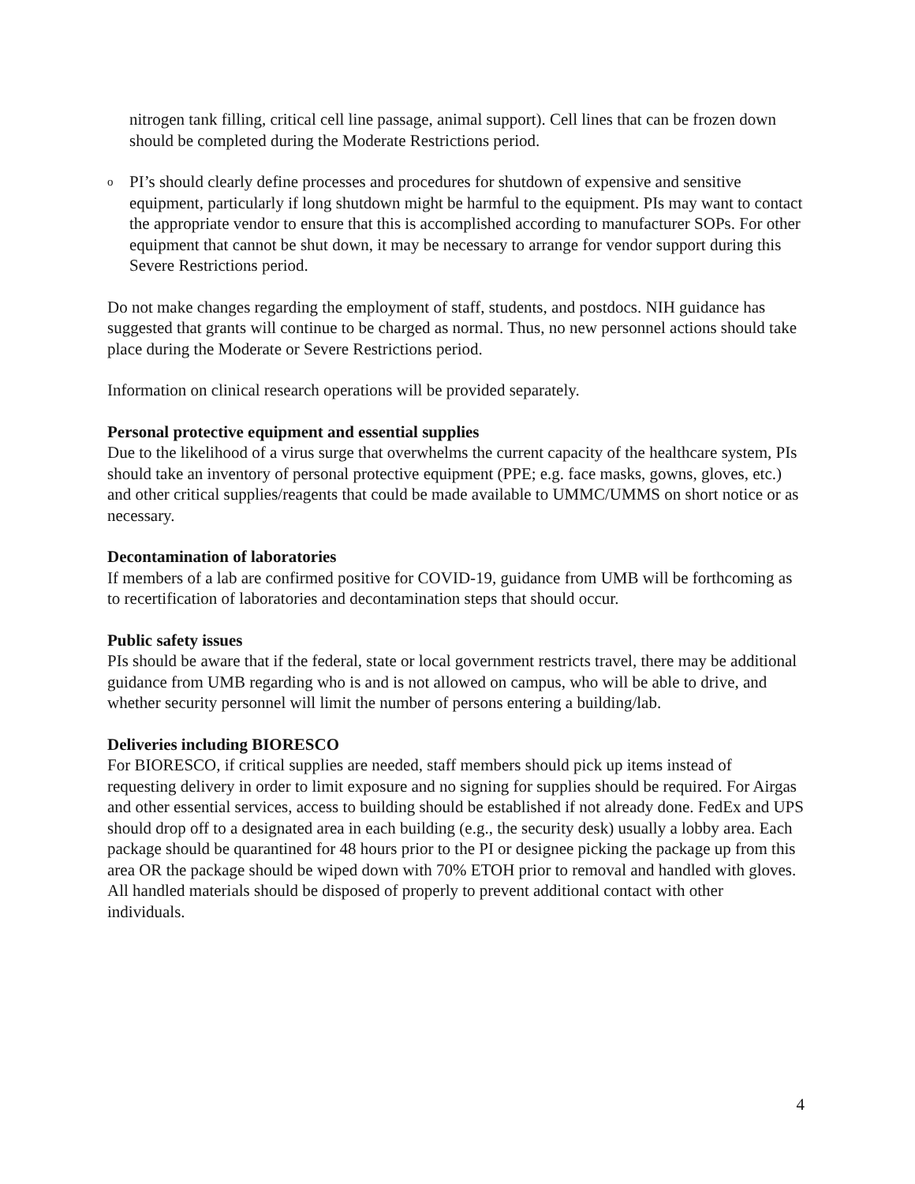nitrogen tank filling, critical cell line passage, animal support). Cell lines that can be frozen down should be completed during the Moderate Restrictions period.
o
PI’s should clearly define processes and procedures for shutdown of expensive and sensitive equipment, particularly if long shutdown might be harmful to the equipment. PIs may want to contact the appropriate vendor to ensure that this is accomplished according to manufacturer SOPs. For other equipment that cannot be shut down, it may be necessary to arrange for vendor support during this Severe Restrictions period.
Do not make changes regarding the employment of staff, students, and postdocs. NIH guidance has suggested that grants will continue to be charged as normal. Thus, no new personnel actions should take place during the Moderate or Severe Restrictions period.
Information on clinical research operations will be provided separately.
Personal protective equipment and essential supplies
Due to the likelihood of a virus surge that overwhelms the current capacity of the healthcare system, PIs should take an inventory of personal protective equipment (PPE; e.g. face masks, gowns, gloves, etc.) and other critical supplies/reagents that could be made available to UMMC/UMMS on short notice or as necessary.
Decontamination of laboratories
If members of a lab are confirmed positive for COVID-19, guidance from UMB will be forthcoming as to recertification of laboratories and decontamination steps that should occur.
Public safety issues
PIs should be aware that if the federal, state or local government restricts travel, there may be additional guidance from UMB regarding who is and is not allowed on campus, who will be able to drive, and whether security personnel will limit the number of persons entering a building/lab.
Deliveries including BIORESCO
For BIORESCO, if critical supplies are needed, staff members should pick up items instead of requesting delivery in order to limit exposure and no signing for supplies should be required. For Airgas and other essential services, access to building should be established if not already done. FedEx and UPS should drop off to a designated area in each building (e.g., the security desk) usually a lobby area. Each package should be quarantined for 48 hours prior to the PI or designee picking the package up from this area OR the package should be wiped down with 70% ETOH prior to removal and handled with gloves. All handled materials should be disposed of properly to prevent additional contact with other individuals.
4